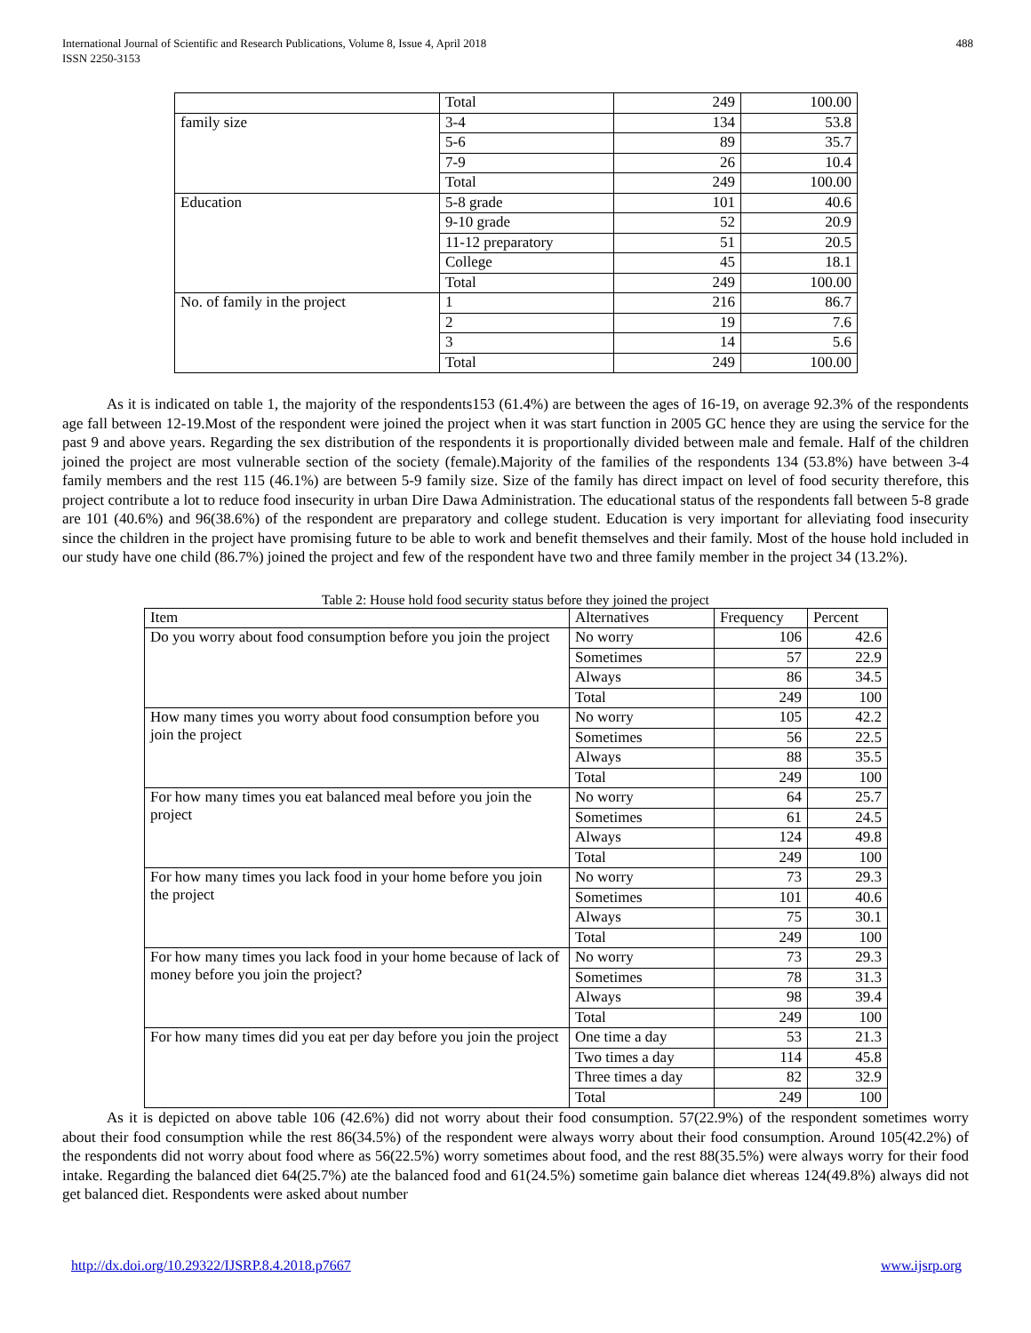International Journal of Scientific and Research Publications, Volume 8, Issue 4, April 2018
ISSN 2250-3153
488
| | Total | 249 | 100.00 |
| family size | 3-4 | 134 | 53.8 |
| | 5-6 | 89 | 35.7 |
| | 7-9 | 26 | 10.4 |
| | Total | 249 | 100.00 |
| Education | 5-8 grade | 101 | 40.6 |
| | 9-10 grade | 52 | 20.9 |
| | 11-12 preparatory | 51 | 20.5 |
| | College | 45 | 18.1 |
| | Total | 249 | 100.00 |
| No. of family in the project | 1 | 216 | 86.7 |
| | 2 | 19 | 7.6 |
| | 3 | 14 | 5.6 |
| | Total | 249 | 100.00 |
As it is indicated on table 1, the majority of the respondents153 (61.4%) are between the ages of 16-19, on average 92.3% of the respondents age fall between 12-19.Most of the respondent were joined the project when it was start function in 2005 GC hence they are using the service for the past 9 and above years. Regarding the sex distribution of the respondents it is proportionally divided between male and female. Half of the children joined the project are most vulnerable section of the society (female).Majority of the families of the respondents 134 (53.8%) have between 3-4 family members and the rest 115 (46.1%) are between 5-9 family size. Size of the family has direct impact on level of food security therefore, this project contribute a lot to reduce food insecurity in urban Dire Dawa Administration. The educational status of the respondents fall between 5-8 grade are 101 (40.6%) and 96(38.6%) of the respondent are preparatory and college student. Education is very important for alleviating food insecurity since the children in the project have promising future to be able to work and benefit themselves and their family. Most of the house hold included in our study have one child (86.7%) joined the project and few of the respondent have two and three family member in the project 34 (13.2%).
Table 2: House hold food security status before they joined the project
| Item | Alternatives | Frequency | Percent |
| Do you worry about food consumption before you join the project | No worry | 106 | 42.6 |
| | Sometimes | 57 | 22.9 |
| | Always | 86 | 34.5 |
| | Total | 249 | 100 |
| How many times you worry about food consumption before you join the project | No worry | 105 | 42.2 |
| | Sometimes | 56 | 22.5 |
| | Always | 88 | 35.5 |
| | Total | 249 | 100 |
| For how many times you eat balanced meal before you join the project | No worry | 64 | 25.7 |
| | Sometimes | 61 | 24.5 |
| | Always | 124 | 49.8 |
| | Total | 249 | 100 |
| For how many times you lack food in your home before you join the project | No worry | 73 | 29.3 |
| | Sometimes | 101 | 40.6 |
| | Always | 75 | 30.1 |
| | Total | 249 | 100 |
| For how many times you lack food in your home because of lack of money before you join the project? | No worry | 73 | 29.3 |
| | Sometimes | 78 | 31.3 |
| | Always | 98 | 39.4 |
| | Total | 249 | 100 |
| For how many times did you eat per day before you join the project | One time a day | 53 | 21.3 |
| | Two times a day | 114 | 45.8 |
| | Three times a day | 82 | 32.9 |
| | Total | 249 | 100 |
As it is depicted on above table 106 (42.6%) did not worry about their food consumption. 57(22.9%) of the respondent sometimes worry about their food consumption while the rest 86(34.5%) of the respondent were always worry about their food consumption. Around 105(42.2%) of the respondents did not worry about food where as 56(22.5%) worry sometimes about food, and the rest 88(35.5%) were always worry for their food intake. Regarding the balanced diet 64(25.7%) ate the balanced food and 61(24.5%) sometime gain balance diet whereas 124(49.8%) always did not get balanced diet. Respondents were asked about number
http://dx.doi.org/10.29322/IJSRP.8.4.2018.p7667 www.ijsrp.org